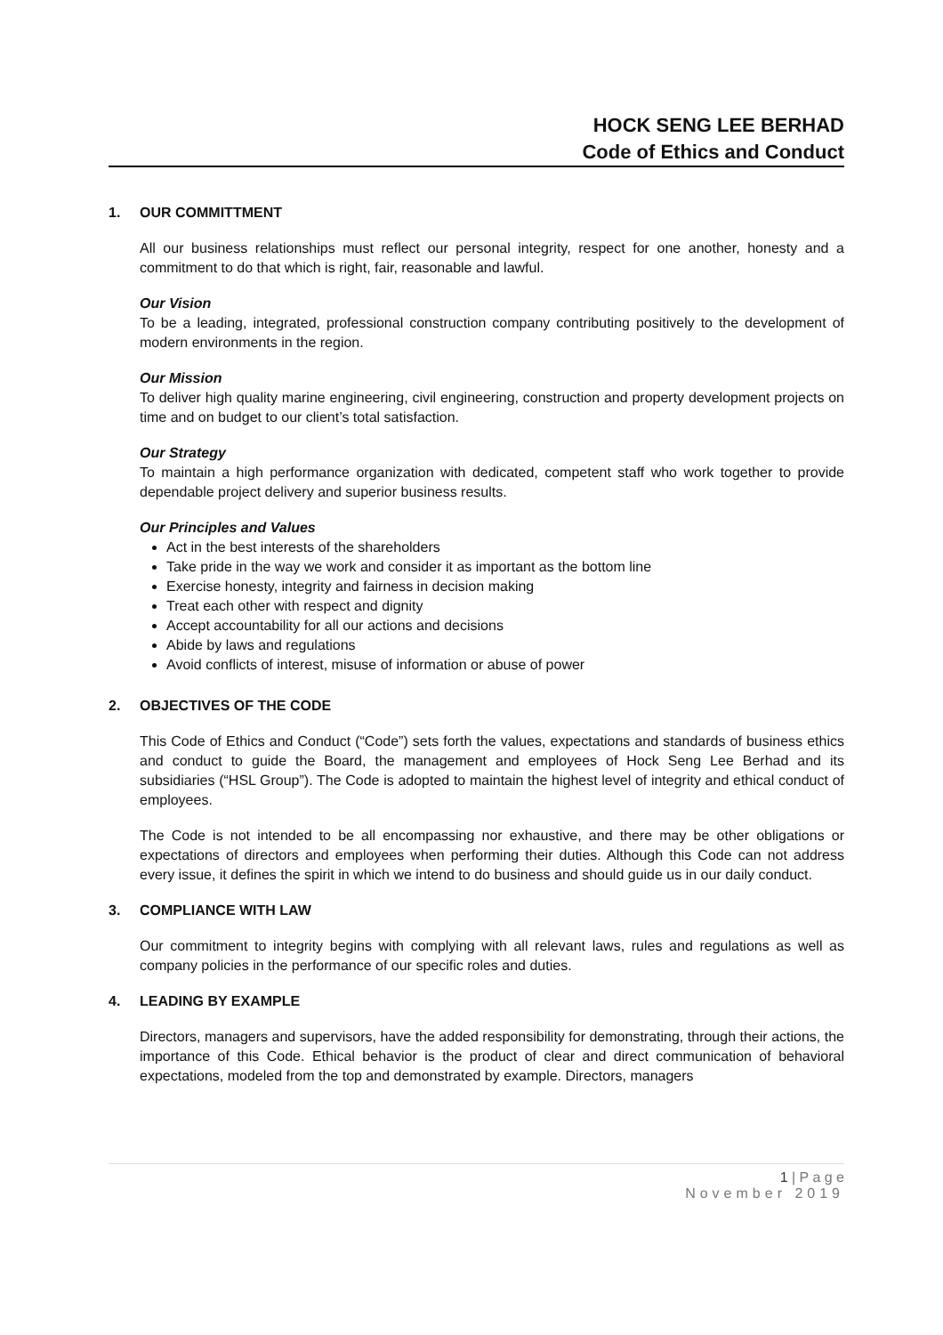HOCK SENG LEE BERHAD
Code of Ethics and Conduct
1. OUR COMMITTMENT
All our business relationships must reflect our personal integrity, respect for one another, honesty and a commitment to do that which is right, fair, reasonable and lawful.
Our Vision
To be a leading, integrated, professional construction company contributing positively to the development of modern environments in the region.
Our Mission
To deliver high quality marine engineering, civil engineering, construction and property development projects on time and on budget to our client’s total satisfaction.
Our Strategy
To maintain a high performance organization with dedicated, competent staff who work together to provide dependable project delivery and superior business results.
Our Principles and Values
Act in the best interests of the shareholders
Take pride in the way we work and consider it as important as the bottom line
Exercise honesty, integrity and fairness in decision making
Treat each other with respect and dignity
Accept accountability for all our actions and decisions
Abide by laws and regulations
Avoid conflicts of interest, misuse of information or abuse of power
2. OBJECTIVES OF THE CODE
This Code of Ethics and Conduct (“Code”) sets forth the values, expectations and standards of business ethics and conduct to guide the Board, the management and employees of Hock Seng Lee Berhad and its subsidiaries (“HSL Group”). The Code is adopted to maintain the highest level of integrity and ethical conduct of employees.
The Code is not intended to be all encompassing nor exhaustive, and there may be other obligations or expectations of directors and employees when performing their duties. Although this Code can not address every issue, it defines the spirit in which we intend to do business and should guide us in our daily conduct.
3. COMPLIANCE WITH LAW
Our commitment to integrity begins with complying with all relevant laws, rules and regulations as well as company policies in the performance of our specific roles and duties.
4. LEADING BY EXAMPLE
Directors, managers and supervisors, have the added responsibility for demonstrating, through their actions, the importance of this Code. Ethical behavior is the product of clear and direct communication of behavioral expectations, modeled from the top and demonstrated by example. Directors, managers
1 | P a g e
November 2019